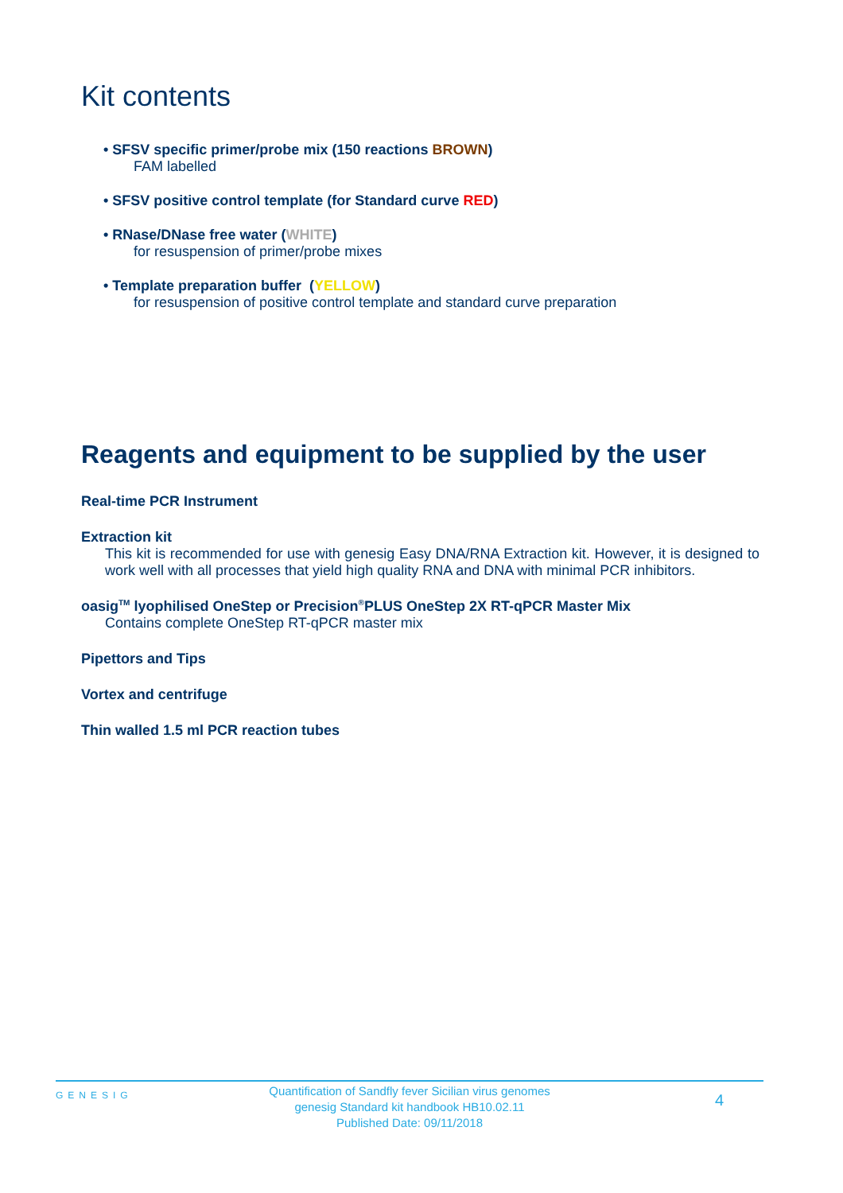Kit contents
• SFSV specific primer/probe mix (150 reactions BROWN)
FAM labelled
• SFSV positive control template (for Standard curve RED)
• RNase/DNase free water (WHITE)
for resuspension of primer/probe mixes
• Template preparation buffer (YELLOW)
for resuspension of positive control template and standard curve preparation
Reagents and equipment to be supplied by the user
Real-time PCR Instrument
Extraction kit
This kit is recommended for use with genesig Easy DNA/RNA Extraction kit. However, it is designed to work well with all processes that yield high quality RNA and DNA with minimal PCR inhibitors.
oasig<sup>TM</sup> lyophilised OneStep or Precision<sup>®</sup>PLUS OneStep 2X RT-qPCR Master Mix
Contains complete OneStep RT-qPCR master mix
Pipettors and Tips
Vortex and centrifuge
Thin walled 1.5 ml PCR reaction tubes
GENESIG
Quantification of Sandfly fever Sicilian virus genomes
genesig Standard kit handbook HB10.02.11
Published Date: 09/11/2018
4